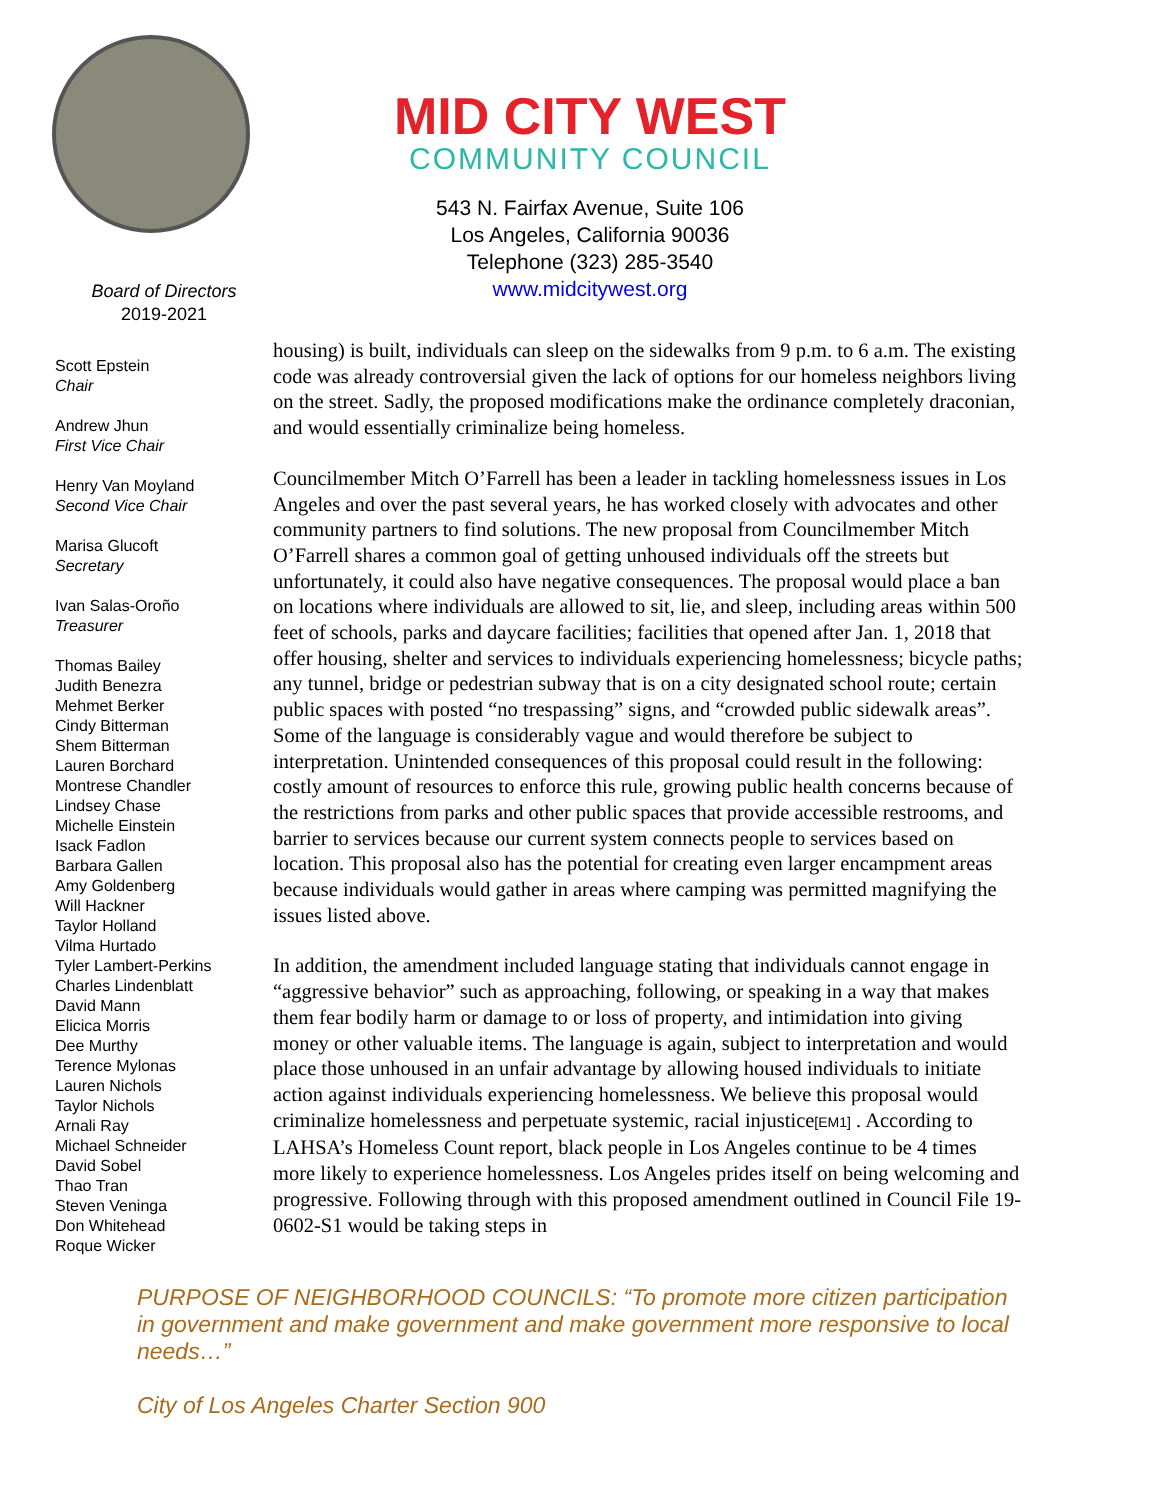MID CITY WEST
COMMUNITY COUNCIL
543 N. Fairfax Avenue, Suite 106
Los Angeles, California 90036
Telephone (323) 285-3540
www.midcitywest.org
Board of Directors
2019-2021
Scott Epstein
Chair
Andrew Jhun
First Vice Chair
Henry Van Moyland
Second Vice Chair
Marisa Glucoft
Secretary
Ivan Salas-Oroño
Treasurer
Thomas Bailey
Judith Benezra
Mehmet Berker
Cindy Bitterman
Shem Bitterman
Lauren Borchard
Montrese Chandler
Lindsey Chase
Michelle Einstein
Isack Fadlon
Barbara Gallen
Amy Goldenberg
Will Hackner
Taylor Holland
Vilma Hurtado
Tyler Lambert-Perkins
Charles Lindenblatt
David Mann
Elicica Morris
Dee Murthy
Terence Mylonas
Lauren Nichols
Taylor Nichols
Arnali Ray
Michael Schneider
David Sobel
Thao Tran
Steven Veninga
Don Whitehead
Roque Wicker
housing) is built, individuals can sleep on the sidewalks from 9 p.m. to 6 a.m. The existing code was already controversial given the lack of options for our homeless neighbors living on the street. Sadly, the proposed modifications make the ordinance completely draconian, and would essentially criminalize being homeless.
Councilmember Mitch O’Farrell has been a leader in tackling homelessness issues in Los Angeles and over the past several years, he has worked closely with advocates and other community partners to find solutions. The new proposal from Councilmember Mitch O’Farrell shares a common goal of getting unhoused individuals off the streets but unfortunately, it could also have negative consequences. The proposal would place a ban on locations where individuals are allowed to sit, lie, and sleep, including areas within 500 feet of schools, parks and daycare facilities; facilities that opened after Jan. 1, 2018 that offer housing, shelter and services to individuals experiencing homelessness; bicycle paths; any tunnel, bridge or pedestrian subway that is on a city designated school route; certain public spaces with posted “no trespassing” signs, and “crowded public sidewalk areas”. Some of the language is considerably vague and would therefore be subject to interpretation. Unintended consequences of this proposal could result in the following: costly amount of resources to enforce this rule, growing public health concerns because of the restrictions from parks and other public spaces that provide accessible restrooms, and barrier to services because our current system connects people to services based on location. This proposal also has the potential for creating even larger encampment areas because individuals would gather in areas where camping was permitted magnifying the issues listed above.
In addition, the amendment included language stating that individuals cannot engage in “aggressive behavior” such as approaching, following, or speaking in a way that makes them fear bodily harm or damage to or loss of property, and intimidation into giving money or other valuable items. The language is again, subject to interpretation and would place those unhoused in an unfair advantage by allowing housed individuals to initiate action against individuals experiencing homelessness. We believe this proposal would criminalize homelessness and perpetuate systemic, racial injustice[EM1] . According to LAHSA’s Homeless Count report, black people in Los Angeles continue to be 4 times more likely to experience homelessness. Los Angeles prides itself on being welcoming and progressive. Following through with this proposed amendment outlined in Council File 19-0602-S1 would be taking steps in
PURPOSE OF NEIGHBORHOOD COUNCILS: “To promote more citizen participation in government and make government and make government more responsive to local needs…”
City of Los Angeles Charter Section 900